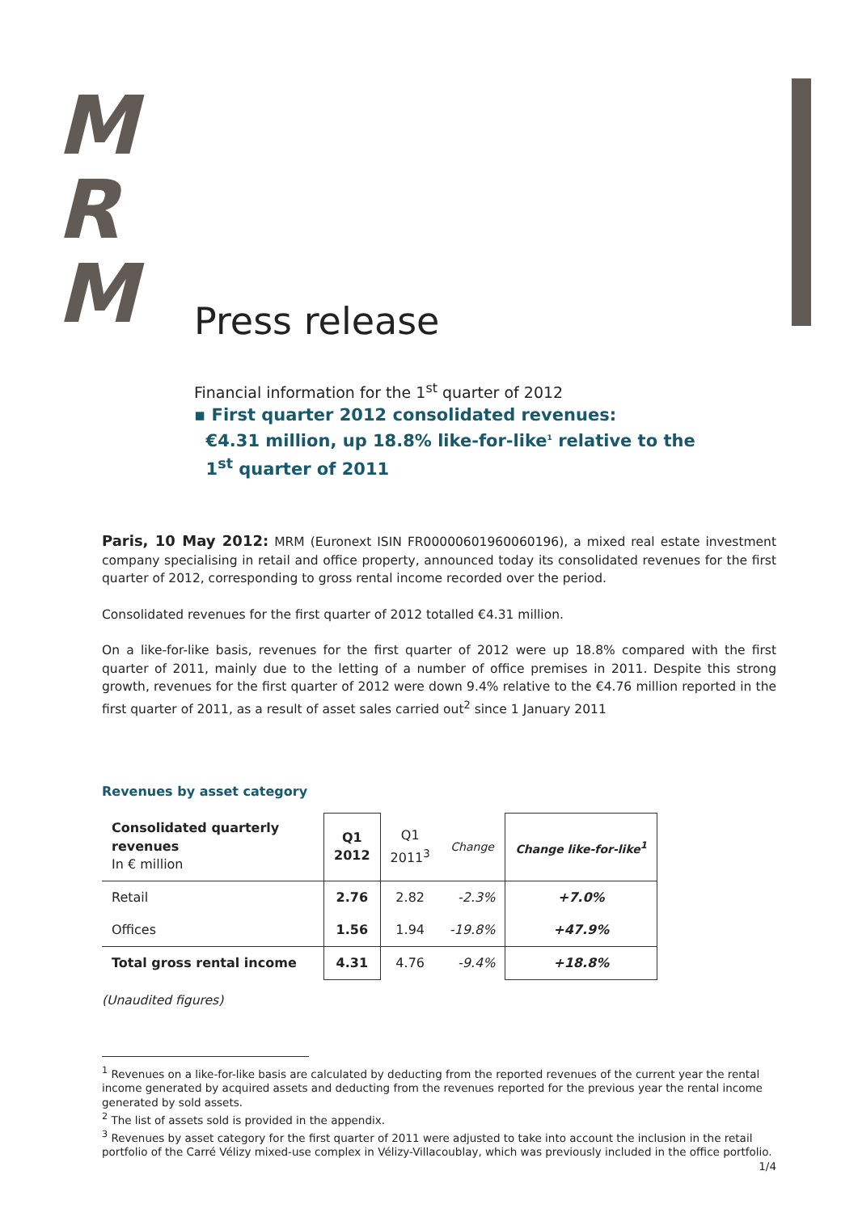M
R
M
Press release
Financial information for the 1<sup>st</sup> quarter of 2012
▪ First quarter 2012 consolidated revenues:
€4.31 million, up 18.8% like-for-like<sup>1</sup> relative to the
1<sup>st</sup> quarter of 2011
Paris, 10 May 2012: MRM (Euronext ISIN FR00000601960060196), a mixed real estate investment company specialising in retail and office property, announced today its consolidated revenues for the first quarter of 2012, corresponding to gross rental income recorded over the period.
Consolidated revenues for the first quarter of 2012 totalled €4.31 million.
On a like-for-like basis, revenues for the first quarter of 2012 were up 18.8% compared with the first quarter of 2011, mainly due to the letting of a number of office premises in 2011. Despite this strong growth, revenues for the first quarter of 2012 were down 9.4% relative to the €4.76 million reported in the first quarter of 2011, as a result of asset sales carried out<sup>2</sup> since 1 January 2011
Revenues by asset category
| Consolidated quarterly revenues In € million | Q1 2012 | Q1 2011<sup>3</sup> | Change | Change like-for-like<sup>1</sup> |
| --- | --- | --- | --- | --- |
| Retail | 2.76 | 2.82 | -2.3% | +7.0% |
| Offices | 1.56 | 1.94 | -19.8% | +47.9% |
| Total gross rental income | 4.31 | 4.76 | -9.4% | +18.8% |
(Unaudited figures)
<sup>1</sup> Revenues on a like-for-like basis are calculated by deducting from the reported revenues of the current year the rental income generated by acquired assets and deducting from the revenues reported for the previous year the rental income generated by sold assets.
<sup>2</sup> The list of assets sold is provided in the appendix.
<sup>3</sup> Revenues by asset category for the first quarter of 2011 were adjusted to take into account the inclusion in the retail portfolio of the Carré Vélizy mixed-use complex in Vélizy-Villacoublay, which was previously included in the office portfolio.
1/4